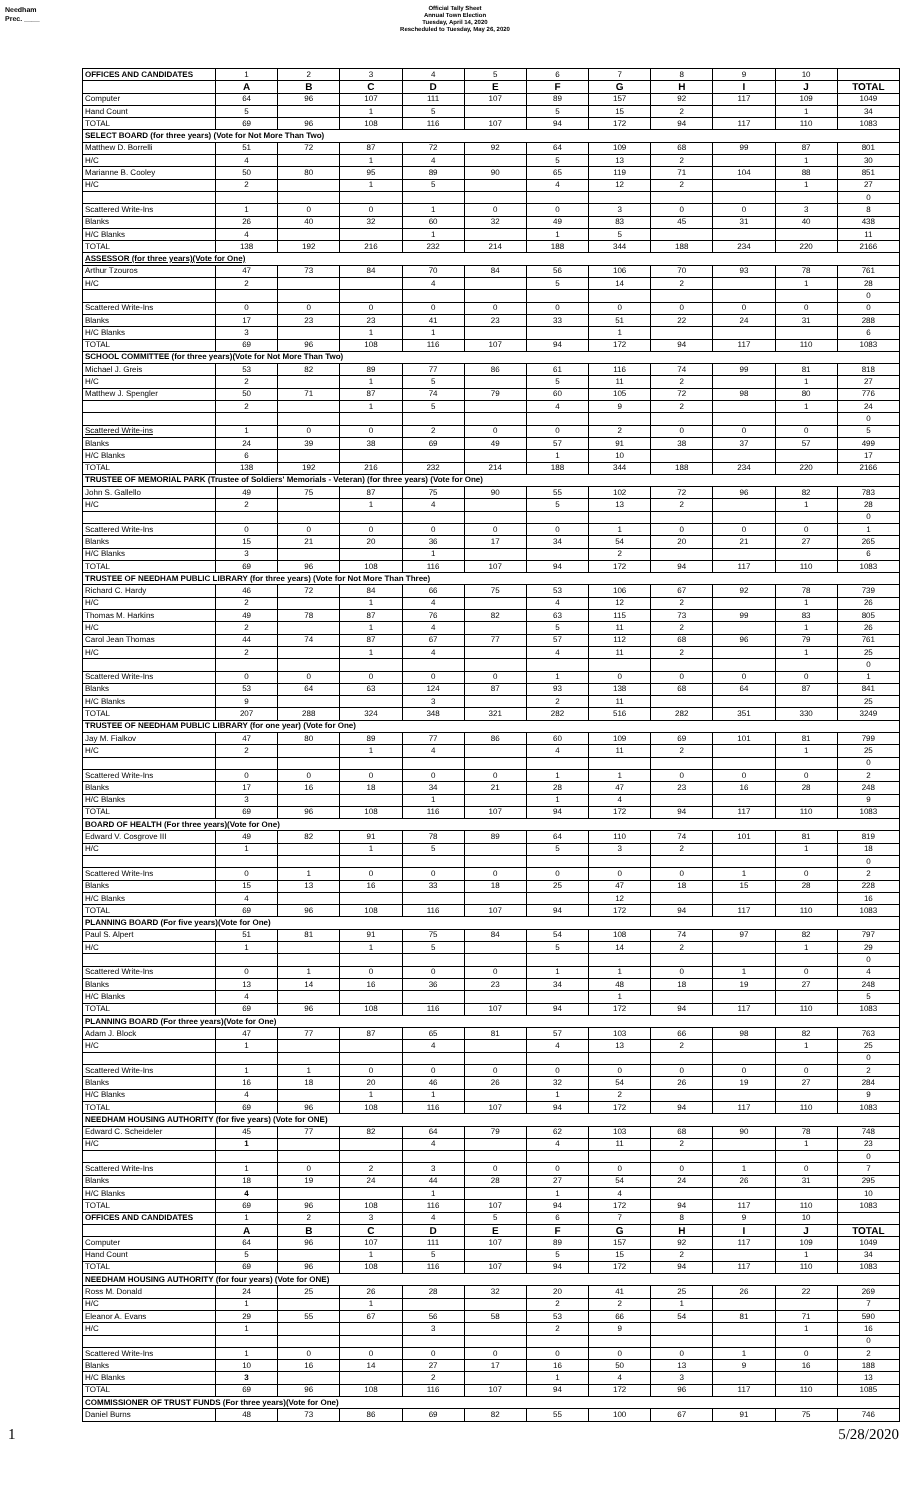Needham
Prec. ____
Official Tally Sheet
Annual Town Election
Tuesday, April 14, 2020
Rescheduled to Tuesday, May 26, 2020
| OFFICES AND CANDIDATES | 1 | 2 | 3 | 4 | 5 | 6 | 7 | 8 | 9 | 10 | |
| | A | B | C | D | E | F | G | H | I | J | TOTAL |
| Computer | 64 | 96 | 107 | 111 | 107 | 89 | 157 | 92 | 117 | 109 | 1049 |
| Hand Count | 5 | | 1 | 5 | | 5 | 15 | 2 | | 1 | 34 |
| TOTAL | 69 | 96 | 108 | 116 | 107 | 94 | 172 | 94 | 117 | 110 | 1083 |
| SELECT BOARD (for three years) (Vote for Not More Than Two) | | | | | | | | | | | |
| Matthew D. Borrelli | 51 | 72 | 87 | 72 | 92 | 64 | 109 | 68 | 99 | 87 | 801 |
| H/C | 4 | | 1 | 4 | | 5 | 13 | 2 | | 1 | 30 |
| Marianne B. Cooley | 50 | 80 | 95 | 89 | 90 | 65 | 119 | 71 | 104 | 88 | 851 |
| H/C | 2 | | 1 | 5 | | 4 | 12 | 2 | | 1 | 27 |
| | | | | | | | | | | | 0 |
| Scattered Write-Ins | 1 | 0 | 0 | 1 | 0 | 0 | 3 | 0 | 0 | 3 | 8 |
| Blanks | 26 | 40 | 32 | 60 | 32 | 49 | 83 | 45 | 31 | 40 | 438 |
| H/C Blanks | 4 | | | 1 | | 1 | 5 | | | | 11 |
| TOTAL | 138 | 192 | 216 | 232 | 214 | 188 | 344 | 188 | 234 | 220 | 2166 |
| ASSESSOR (for three years)(Vote for One) | | | | | | | | | | | |
| Arthur Tzouros | 47 | 73 | 84 | 70 | 84 | 56 | 106 | 70 | 93 | 78 | 761 |
| H/C | 2 | | | 4 | | 5 | 14 | 2 | | 1 | 28 |
| | | | | | | | | | | | 0 |
| Scattered Write-Ins | 0 | 0 | 0 | 0 | 0 | 0 | 0 | 0 | 0 | 0 | 0 |
| Blanks | 17 | 23 | 23 | 41 | 23 | 33 | 51 | 22 | 24 | 31 | 288 |
| H/C Blanks | 3 | | 1 | 1 | | | 1 | | | | 6 |
| TOTAL | 69 | 96 | 108 | 116 | 107 | 94 | 172 | 94 | 117 | 110 | 1083 |
| SCHOOL COMMITTEE (for three years)(Vote for Not More Than Two) | | | | | | | | | | | |
| Michael J. Greis | 53 | 82 | 89 | 77 | 86 | 61 | 116 | 74 | 99 | 81 | 818 |
| H/C | 2 | | 1 | 5 | | 5 | 11 | 2 | | 1 | 27 |
| Matthew J. Spengler | 50 | 71 | 87 | 74 | 79 | 60 | 105 | 72 | 98 | 80 | 776 |
| | 2 | | 1 | 5 | | 4 | 9 | 2 | | 1 | 24 |
| | | | | | | | | | | | 0 |
| Scattered Write-ins | 1 | 0 | 0 | 2 | 0 | 0 | 2 | 0 | 0 | 0 | 5 |
| Blanks | 24 | 39 | 38 | 69 | 49 | 57 | 91 | 38 | 37 | 57 | 499 |
| H/C Blanks | 6 | | | | | 1 | 10 | | | | 17 |
| TOTAL | 138 | 192 | 216 | 232 | 214 | 188 | 344 | 188 | 234 | 220 | 2166 |
| TRUSTEE OF MEMORIAL PARK (Trustee of Soldiers' Memorials - Veteran) (for three years) (Vote for One) | | | | | | | | | | | |
| John S. Gallello | 49 | 75 | 87 | 75 | 90 | 55 | 102 | 72 | 96 | 82 | 783 |
| H/C | 2 | | 1 | 4 | | 5 | 13 | 2 | | 1 | 28 |
| | | | | | | | | | | | 0 |
| Scattered Write-Ins | 0 | 0 | 0 | 0 | 0 | 0 | 1 | 0 | 0 | 0 | 1 |
| Blanks | 15 | 21 | 20 | 36 | 17 | 34 | 54 | 20 | 21 | 27 | 265 |
| H/C Blanks | 3 | | | 1 | | | 2 | | | | 6 |
| TOTAL | 69 | 96 | 108 | 116 | 107 | 94 | 172 | 94 | 117 | 110 | 1083 |
| TRUSTEE OF NEEDHAM PUBLIC LIBRARY (for three years) (Vote for Not More Than Three) | | | | | | | | | | | |
| Richard C. Hardy | 46 | 72 | 84 | 66 | 75 | 53 | 106 | 67 | 92 | 78 | 739 |
| H/C | 2 | | 1 | 4 | | 4 | 12 | 2 | | 1 | 26 |
| Thomas M. Harkins | 49 | 78 | 87 | 76 | 82 | 63 | 115 | 73 | 99 | 83 | 805 |
| H/C | 2 | | 1 | 4 | | 5 | 11 | 2 | | 1 | 26 |
| Carol Jean Thomas | 44 | 74 | 87 | 67 | 77 | 57 | 112 | 68 | 96 | 79 | 761 |
| H/C | 2 | | 1 | 4 | | 4 | 11 | 2 | | 1 | 25 |
| | | | | | | | | | | | 0 |
| Scattered Write-Ins | 0 | 0 | 0 | 0 | 0 | 1 | 0 | 0 | 0 | 0 | 1 |
| Blanks | 53 | 64 | 63 | 124 | 87 | 93 | 138 | 68 | 64 | 87 | 841 |
| H/C Blanks | 9 | | | 3 | | 2 | 11 | | | | 25 |
| TOTAL | 207 | 288 | 324 | 348 | 321 | 282 | 516 | 282 | 351 | 330 | 3249 |
| TRUSTEE OF NEEDHAM PUBLIC LIBRARY (for one year) (Vote for One) | | | | | | | | | | | |
| Jay M. Fialkov | 47 | 80 | 89 | 77 | 86 | 60 | 109 | 69 | 101 | 81 | 799 |
| H/C | 2 | | 1 | 4 | | 4 | 11 | 2 | | 1 | 25 |
| | | | | | | | | | | | 0 |
| Scattered Write-Ins | 0 | 0 | 0 | 0 | 0 | 1 | 1 | 0 | 0 | 0 | 2 |
| Blanks | 17 | 16 | 18 | 34 | 21 | 28 | 47 | 23 | 16 | 28 | 248 |
| H/C Blanks | 3 | | | 1 | | 1 | 4 | | | | 9 |
| TOTAL | 69 | 96 | 108 | 116 | 107 | 94 | 172 | 94 | 117 | 110 | 1083 |
| BOARD OF HEALTH (For three years)(Vote for One) | | | | | | | | | | | |
| Edward V. Cosgrove III | 49 | 82 | 91 | 78 | 89 | 64 | 110 | 74 | 101 | 81 | 819 |
| H/C | 1 | | 1 | 5 | | 5 | 3 | 2 | | 1 | 18 |
| | | | | | | | | | | | 0 |
| Scattered Write-Ins | 0 | 1 | 0 | 0 | 0 | 0 | 0 | 0 | 1 | 0 | 2 |
| Blanks | 15 | 13 | 16 | 33 | 18 | 25 | 47 | 18 | 15 | 28 | 228 |
| H/C Blanks | 4 | | | | | | 12 | | | | 16 |
| TOTAL | 69 | 96 | 108 | 116 | 107 | 94 | 172 | 94 | 117 | 110 | 1083 |
| PLANNING BOARD (For five years)(Vote for One) | | | | | | | | | | | |
| Paul S. Alpert | 51 | 81 | 91 | 75 | 84 | 54 | 108 | 74 | 97 | 82 | 797 |
| H/C | 1 | | 1 | 5 | | 5 | 14 | 2 | | 1 | 29 |
| | | | | | | | | | | | 0 |
| Scattered Write-Ins | 0 | 1 | 0 | 0 | 0 | 1 | 1 | 0 | 1 | 0 | 4 |
| Blanks | 13 | 14 | 16 | 36 | 23 | 34 | 48 | 18 | 19 | 27 | 248 |
| H/C Blanks | 4 | | | | | | 1 | | | | 5 |
| TOTAL | 69 | 96 | 108 | 116 | 107 | 94 | 172 | 94 | 117 | 110 | 1083 |
| PLANNING BOARD (For three years)(Vote for One) | | | | | | | | | | | |
| Adam J. Block | 47 | 77 | 87 | 65 | 81 | 57 | 103 | 66 | 98 | 82 | 763 |
| H/C | 1 | | | 4 | | 4 | 13 | 2 | | 1 | 25 |
| | | | | | | | | | | | 0 |
| Scattered Write-Ins | 1 | 1 | 0 | 0 | 0 | 0 | 0 | 0 | 0 | 0 | 2 |
| Blanks | 16 | 18 | 20 | 46 | 26 | 32 | 54 | 26 | 19 | 27 | 284 |
| H/C Blanks | 4 | | 1 | 1 | | 1 | 2 | | | | 9 |
| TOTAL | 69 | 96 | 108 | 116 | 107 | 94 | 172 | 94 | 117 | 110 | 1083 |
| NEEDHAM HOUSING AUTHORITY (for five years) (Vote for ONE) | | | | | | | | | | | |
| Edward C. Scheideler | 45 | 77 | 82 | 64 | 79 | 62 | 103 | 68 | 90 | 78 | 748 |
| H/C | 1 | | | 4 | | 4 | 11 | 2 | | 1 | 23 |
| | | | | | | | | | | | 0 |
| Scattered Write-Ins | 1 | 0 | 2 | 3 | 0 | 0 | 0 | 0 | 1 | 0 | 7 |
| Blanks | 18 | 19 | 24 | 44 | 28 | 27 | 54 | 24 | 26 | 31 | 295 |
| H/C Blanks | 4 | | | 1 | | 1 | 4 | | | | 10 |
| TOTAL | 69 | 96 | 108 | 116 | 107 | 94 | 172 | 94 | 117 | 110 | 1083 |
| OFFICES AND CANDIDATES | 1 | 2 | 3 | 4 | 5 | 6 | 7 | 8 | 9 | 10 | |
| | A | B | C | D | E | F | G | H | I | J | TOTAL |
| Computer | 64 | 96 | 107 | 111 | 107 | 89 | 157 | 92 | 117 | 109 | 1049 |
| Hand Count | 5 | | 1 | 5 | | 5 | 15 | 2 | | 1 | 34 |
| TOTAL | 69 | 96 | 108 | 116 | 107 | 94 | 172 | 94 | 117 | 110 | 1083 |
| NEEDHAM HOUSING AUTHORITY (for four years) (Vote for ONE) | | | | | | | | | | | |
| Ross M. Donald | 24 | 25 | 26 | 28 | 32 | 20 | 41 | 25 | 26 | 22 | 269 |
| H/C | 1 | | 1 | | | 2 | 2 | 1 | | | 7 |
| Eleanor A. Evans | 29 | 55 | 67 | 56 | 58 | 53 | 66 | 54 | 81 | 71 | 590 |
| H/C | 1 | | | 3 | | 2 | 9 | | | 1 | 16 |
| | | | | | | | | | | | 0 |
| Scattered Write-Ins | 1 | 0 | 0 | 0 | 0 | 0 | 0 | 0 | 1 | 0 | 2 |
| Blanks | 10 | 16 | 14 | 27 | 17 | 16 | 50 | 13 | 9 | 16 | 188 |
| H/C Blanks | 3 | | | 2 | | 1 | 4 | 3 | | | 13 |
| TOTAL | 69 | 96 | 108 | 116 | 107 | 94 | 172 | 96 | 117 | 110 | 1085 |
| COMMISSIONER OF TRUST FUNDS (For three years)(Vote for One) | | | | | | | | | | | |
| Daniel Burns | 48 | 73 | 86 | 69 | 82 | 55 | 100 | 67 | 91 | 75 | 746 |
1 5/28/2020